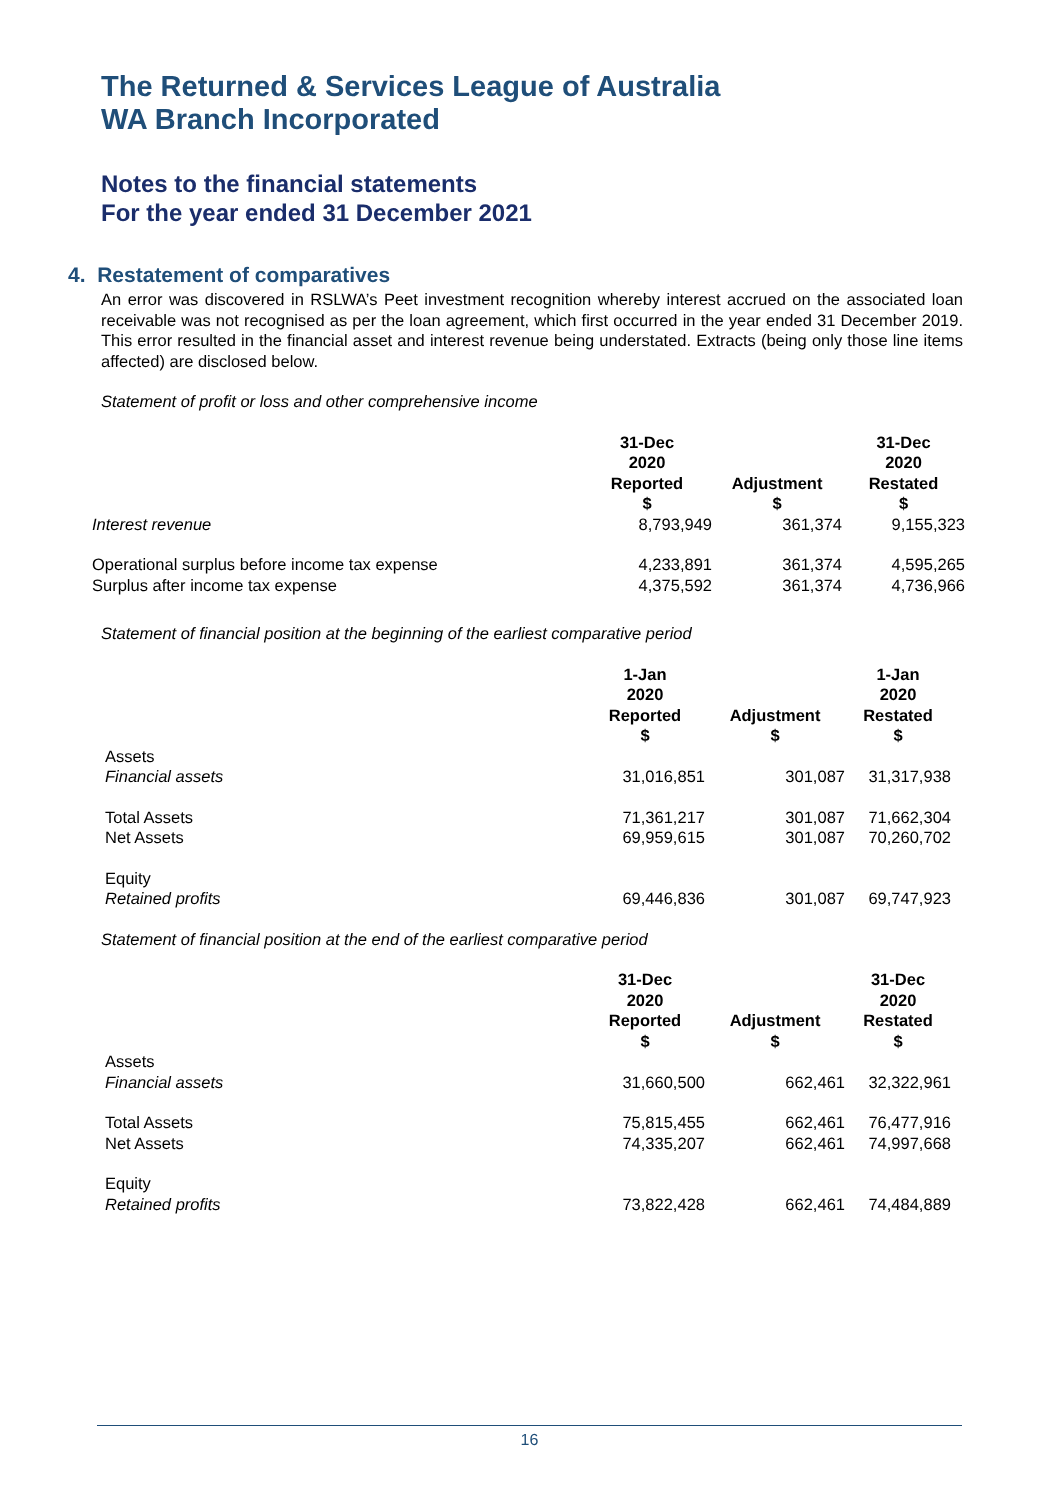The Returned & Services League of Australia
WA Branch Incorporated
Notes to the financial statements
For the year ended 31 December 2021
4. Restatement of comparatives
An error was discovered in RSLWA’s Peet investment recognition whereby interest accrued on the associated loan receivable was not recognised as per the loan agreement, which first occurred in the year ended 31 December 2019. This error resulted in the financial asset and interest revenue being understated. Extracts (being only those line items affected) are disclosed below.
Statement of profit or loss and other comprehensive income
| | 31-Dec 2020 Reported $ | Adjustment $ | 31-Dec 2020 Restated $ |
| --- | --- | --- | --- |
| Interest revenue | 8,793,949 | 361,374 | 9,155,323 |
| Operational surplus before income tax expense | 4,233,891 | 361,374 | 4,595,265 |
| Surplus after income tax expense | 4,375,592 | 361,374 | 4,736,966 |
Statement of financial position at the beginning of the earliest comparative period
| | 1-Jan 2020 Reported $ | Adjustment $ | 1-Jan 2020 Restated $ |
| --- | --- | --- | --- |
| Assets Financial assets | 31,016,851 | 301,087 | 31,317,938 |
| Total Assets | 71,361,217 | 301,087 | 71,662,304 |
| Net Assets | 69,959,615 | 301,087 | 70,260,702 |
| Equity Retained profits | 69,446,836 | 301,087 | 69,747,923 |
Statement of financial position at the end of the earliest comparative period
| | 31-Dec 2020 Reported $ | Adjustment $ | 31-Dec 2020 Restated $ |
| --- | --- | --- | --- |
| Assets Financial assets | 31,660,500 | 662,461 | 32,322,961 |
| Total Assets | 75,815,455 | 662,461 | 76,477,916 |
| Net Assets | 74,335,207 | 662,461 | 74,997,668 |
| Equity Retained profits | 73,822,428 | 662,461 | 74,484,889 |
16